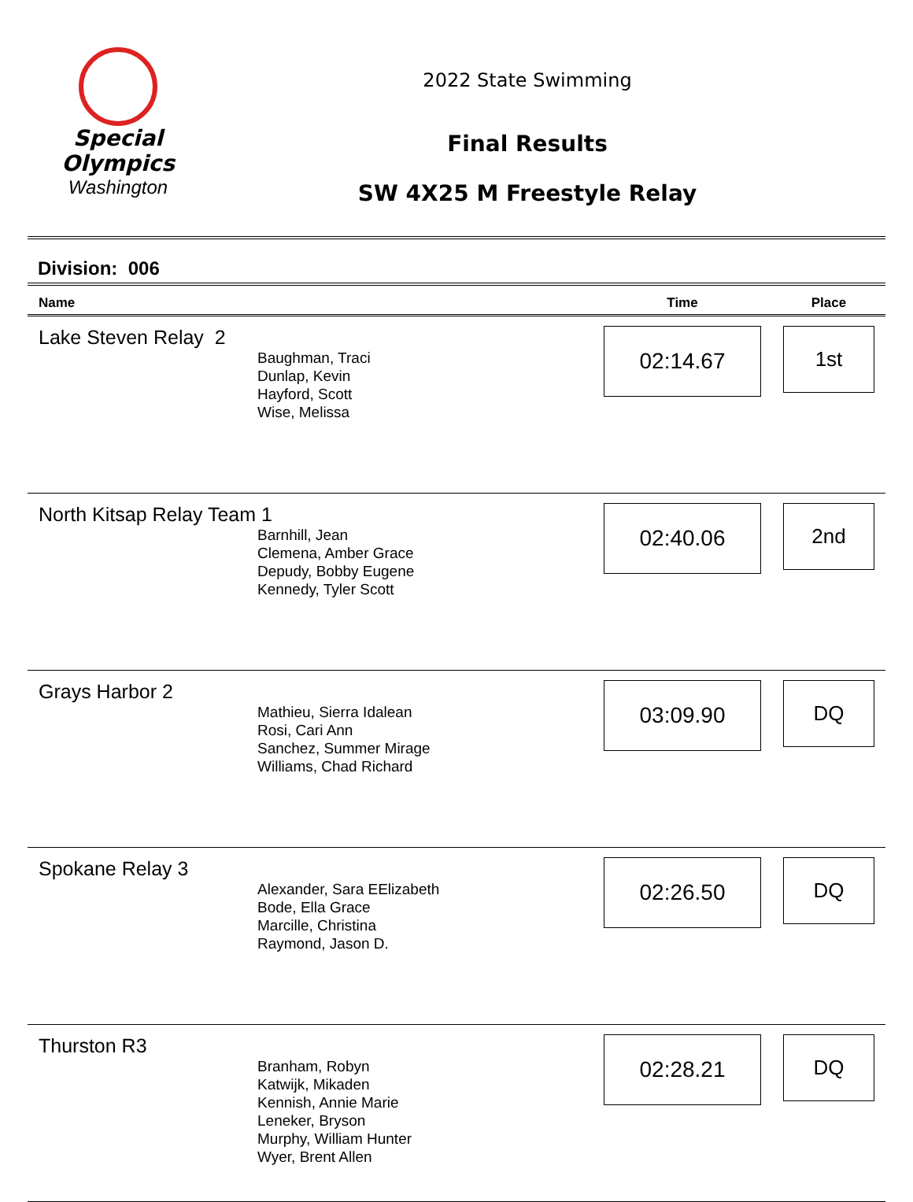Special
Olympics
Washington
2022 State Swimming
Final Results
SW 4X25 M Freestyle Relay
Division: 006
| Name | Time | Place |
| --- | --- | --- |
| Lake Steven Relay 2 Baughman, Traci Dunlap, Kevin Hayford, Scott Wise, Melissa | 02:14.67 | 1st |
| North Kitsap Relay Team 1 Barnhill, Jean Clemena, Amber Grace Depudy, Bobby Eugene Kennedy, Tyler Scott | 02:40.06 | 2nd |
| Grays Harbor 2 Mathieu, Sierra Idalean Rosi, Cari Ann Sanchez, Summer Mirage Williams, Chad Richard | 03:09.90 | DQ |
| Spokane Relay 3 Alexander, Sara EElizabeth Bode, Ella Grace Marcille, Christina Raymond, Jason D. | 02:26.50 | DQ |
| Thurston R3 Branham, Robyn Katwijk, Mikaden Kennish, Annie Marie Leneker, Bryson Murphy, William Hunter Wyer, Brent Allen | 02:28.21 | DQ |